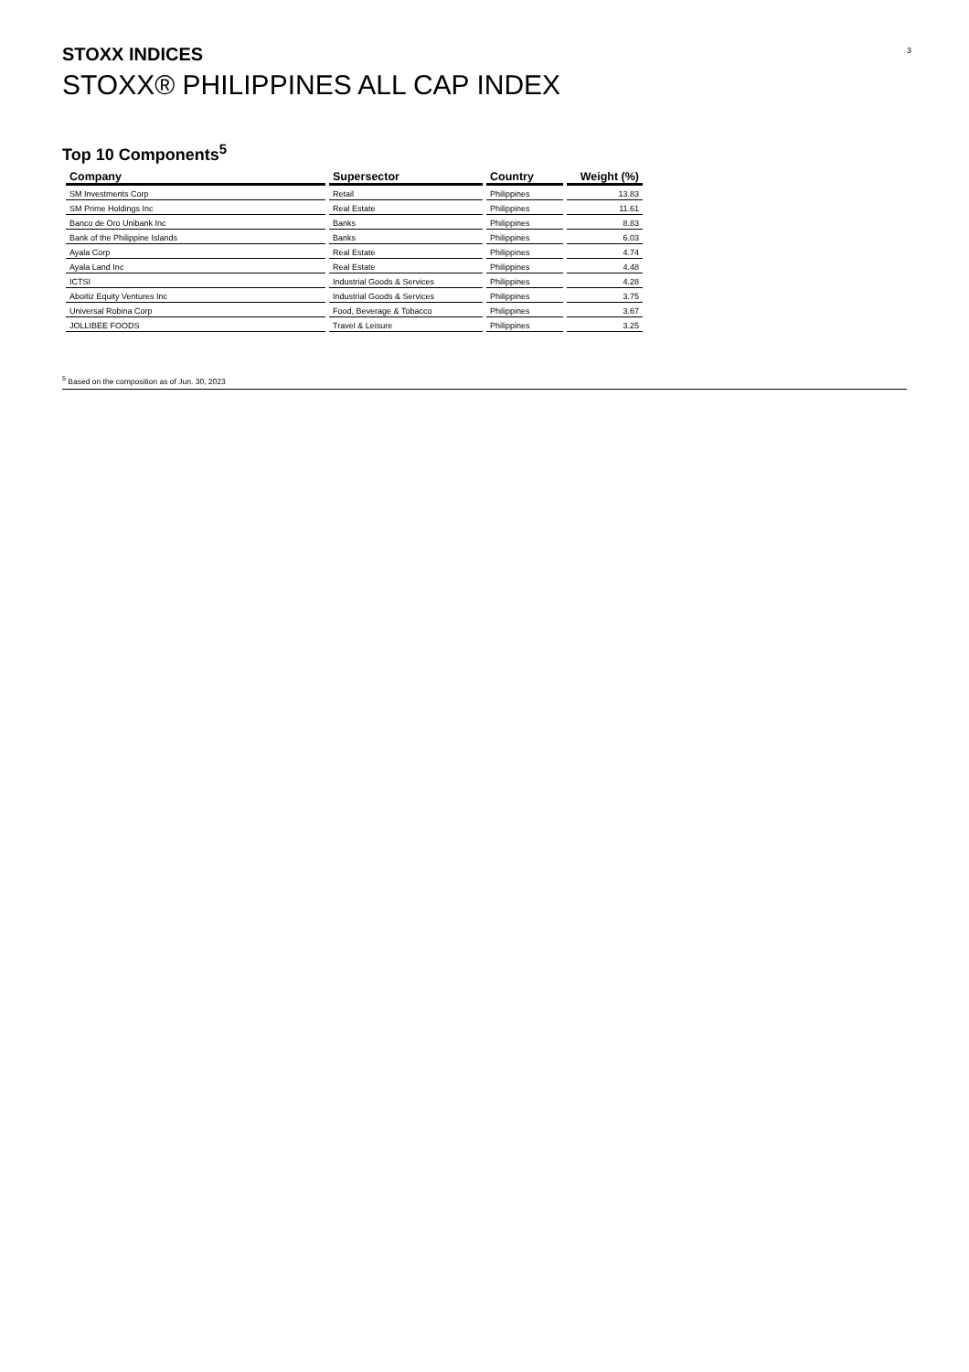STOXX INDICES 3
STOXX® PHILIPPINES ALL CAP INDEX
Top 10 Components<sup>5</sup>
| Company | Supersector | Country | Weight (%) |
| --- | --- | --- | --- |
| SM Investments Corp | Retail | Philippines | 13.83 |
| SM Prime Holdings Inc | Real Estate | Philippines | 11.61 |
| Banco de Oro Unibank Inc | Banks | Philippines | 8.83 |
| Bank of the Philippine Islands | Banks | Philippines | 6.03 |
| Ayala Corp | Real Estate | Philippines | 4.74 |
| Ayala Land Inc | Real Estate | Philippines | 4.48 |
| ICTSI | Industrial Goods & Services | Philippines | 4.28 |
| Aboitiz Equity Ventures Inc | Industrial Goods & Services | Philippines | 3.75 |
| Universal Robina Corp | Food, Beverage & Tobacco | Philippines | 3.67 |
| JOLLIBEE FOODS | Travel & Leisure | Philippines | 3.25 |
<sup>5</sup> Based on the composition as of Jun. 30, 2023